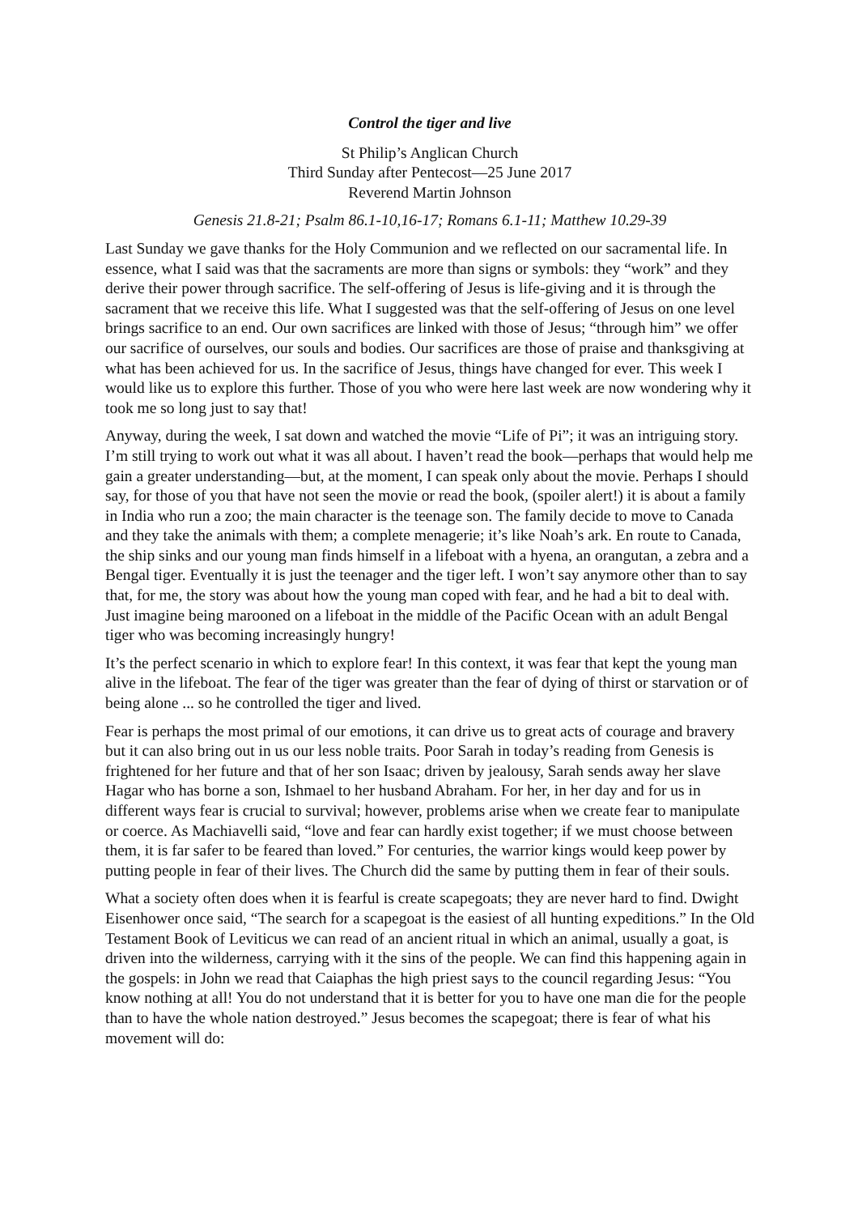Control the tiger and live
St Philip’s Anglican Church
Third Sunday after Pentecost—25 June 2017
Reverend Martin Johnson
Genesis 21.8-21; Psalm 86.1-10,16-17; Romans 6.1-11; Matthew 10.29-39
Last Sunday we gave thanks for the Holy Communion and we reflected on our sacramental life. In essence, what I said was that the sacraments are more than signs or symbols: they “work” and they derive their power through sacrifice. The self-offering of Jesus is life-giving and it is through the sacrament that we receive this life. What I suggested was that the self-offering of Jesus on one level brings sacrifice to an end. Our own sacrifices are linked with those of Jesus; “through him” we offer our sacrifice of ourselves, our souls and bodies. Our sacrifices are those of praise and thanksgiving at what has been achieved for us. In the sacrifice of Jesus, things have changed for ever. This week I would like us to explore this further. Those of you who were here last week are now wondering why it took me so long just to say that!
Anyway, during the week, I sat down and watched the movie “Life of Pi”; it was an intriguing story. I’m still trying to work out what it was all about. I haven’t read the book—perhaps that would help me gain a greater understanding—but, at the moment, I can speak only about the movie. Perhaps I should say, for those of you that have not seen the movie or read the book, (spoiler alert!) it is about a family in India who run a zoo; the main character is the teenage son. The family decide to move to Canada and they take the animals with them; a complete menagerie; it’s like Noah’s ark. En route to Canada, the ship sinks and our young man finds himself in a lifeboat with a hyena, an orangutan, a zebra and a Bengal tiger. Eventually it is just the teenager and the tiger left. I won’t say anymore other than to say that, for me, the story was about how the young man coped with fear, and he had a bit to deal with. Just imagine being marooned on a lifeboat in the middle of the Pacific Ocean with an adult Bengal tiger who was becoming increasingly hungry!
It’s the perfect scenario in which to explore fear! In this context, it was fear that kept the young man alive in the lifeboat. The fear of the tiger was greater than the fear of dying of thirst or starvation or of being alone ... so he controlled the tiger and lived.
Fear is perhaps the most primal of our emotions, it can drive us to great acts of courage and bravery but it can also bring out in us our less noble traits. Poor Sarah in today’s reading from Genesis is frightened for her future and that of her son Isaac; driven by jealousy, Sarah sends away her slave Hagar who has borne a son, Ishmael to her husband Abraham. For her, in her day and for us in different ways fear is crucial to survival; however, problems arise when we create fear to manipulate or coerce. As Machiavelli said, “love and fear can hardly exist together; if we must choose between them, it is far safer to be feared than loved.” For centuries, the warrior kings would keep power by putting people in fear of their lives. The Church did the same by putting them in fear of their souls.
What a society often does when it is fearful is create scapegoats; they are never hard to find. Dwight Eisenhower once said, “The search for a scapegoat is the easiest of all hunting expeditions.” In the Old Testament Book of Leviticus we can read of an ancient ritual in which an animal, usually a goat, is driven into the wilderness, carrying with it the sins of the people. We can find this happening again in the gospels: in John we read that Caiaphas the high priest says to the council regarding Jesus: “You know nothing at all! You do not understand that it is better for you to have one man die for the people than to have the whole nation destroyed.” Jesus becomes the scapegoat; there is fear of what his movement will do: